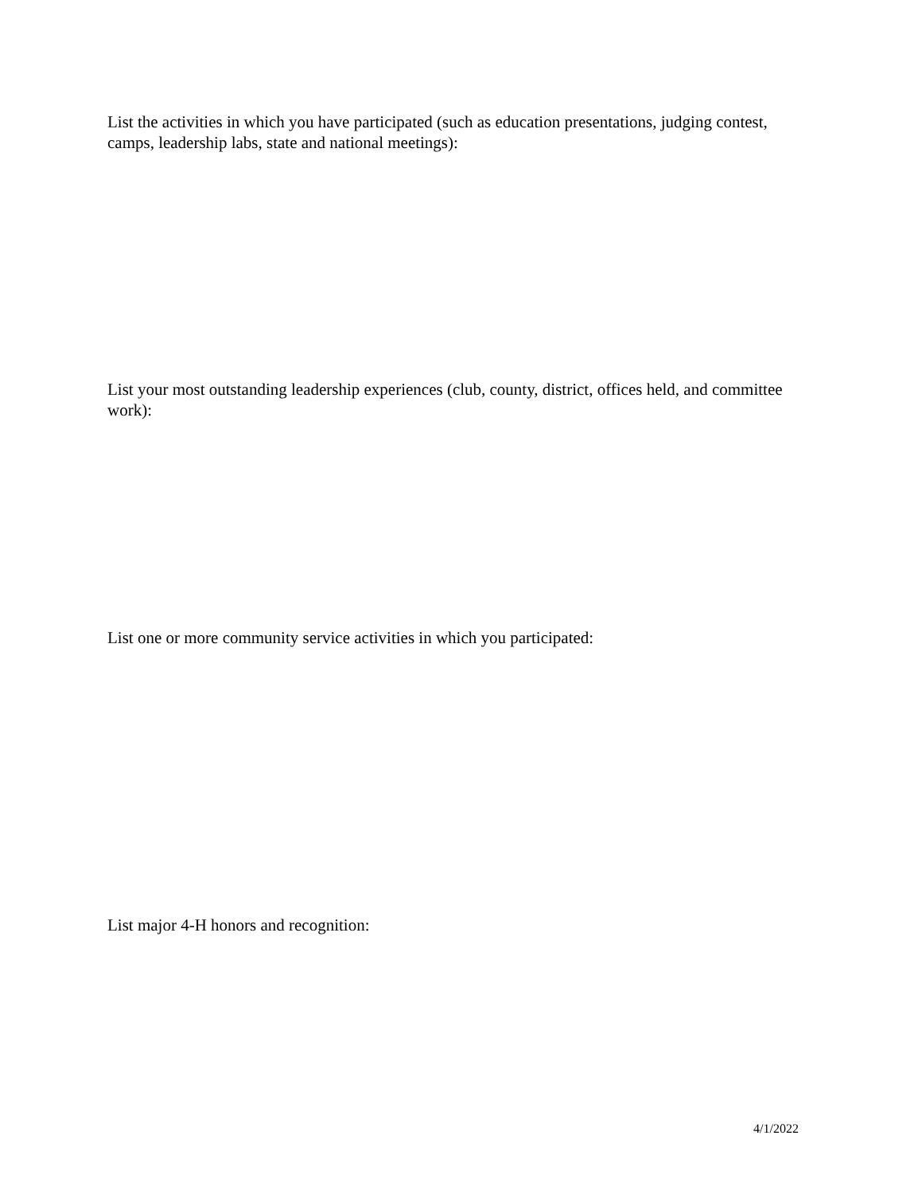List the activities in which you have participated (such as education presentations, judging contest, camps, leadership labs, state and national meetings):
List your most outstanding leadership experiences (club, county, district, offices held, and committee work):
List one or more community service activities in which you participated:
List major 4-H honors and recognition:
4/1/2022